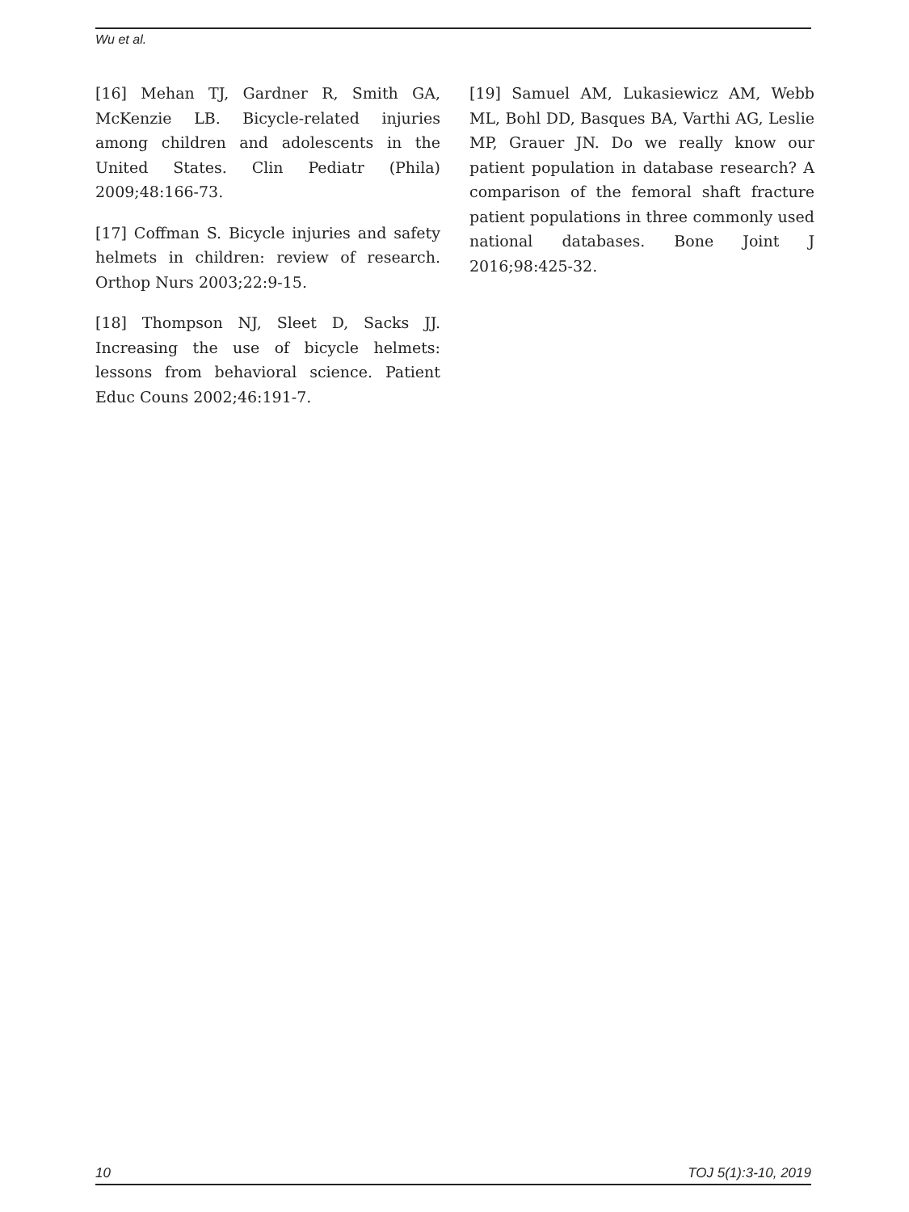Wu et al.
[16] Mehan TJ, Gardner R, Smith GA, McKenzie LB. Bicycle-related injuries among children and adolescents in the United States. Clin Pediatr (Phila) 2009;48:166-73.
[17] Coffman S. Bicycle injuries and safety helmets in children: review of research. Orthop Nurs 2003;22:9-15.
[18] Thompson NJ, Sleet D, Sacks JJ. Increasing the use of bicycle helmets: lessons from behavioral science. Patient Educ Couns 2002;46:191-7.
[19] Samuel AM, Lukasiewicz AM, Webb ML, Bohl DD, Basques BA, Varthi AG, Leslie MP, Grauer JN. Do we really know our patient population in database research? A comparison of the femoral shaft fracture patient populations in three commonly used national databases. Bone Joint J 2016;98:425-32.
10 TOJ 5(1):3-10, 2019